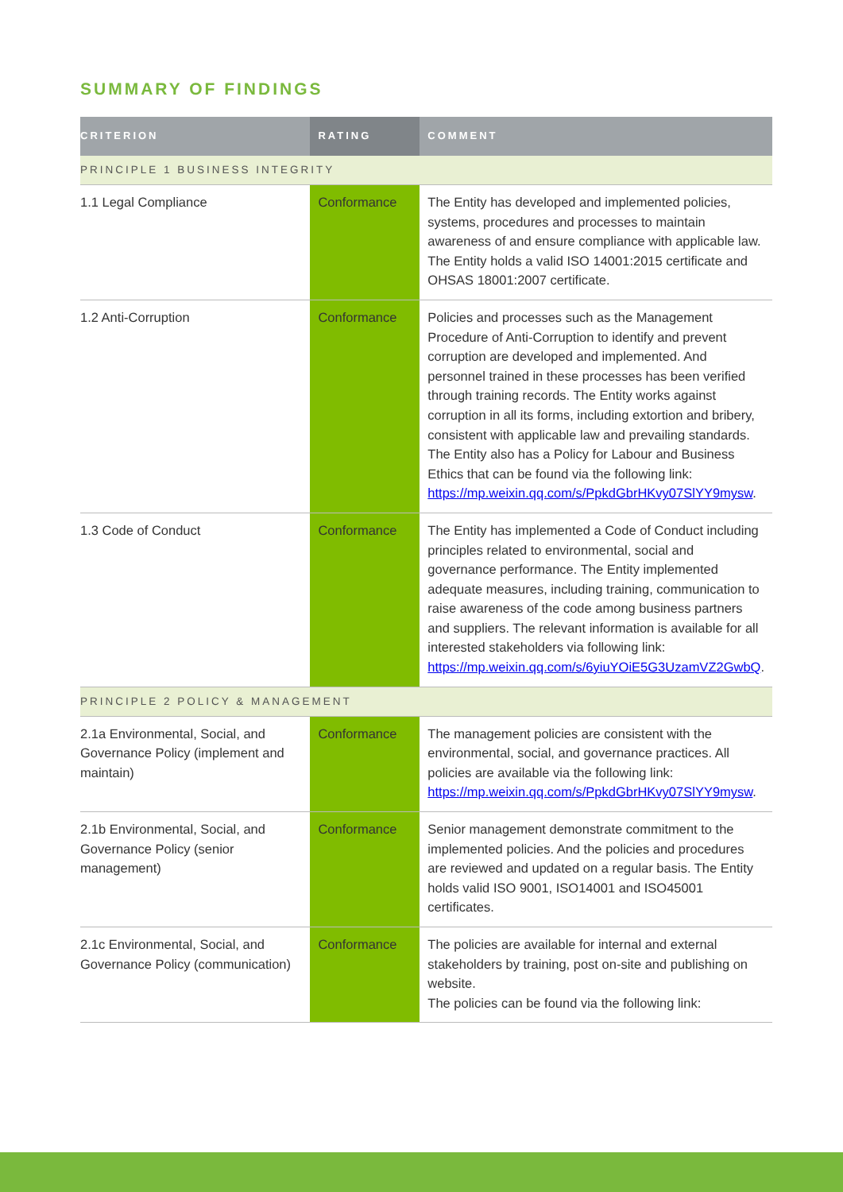SUMMARY OF FINDINGS
| CRITERION | RATING | COMMENT |
| --- | --- | --- |
| PRINCIPLE 1 BUSINESS INTEGRITY | | |
| 1.1 Legal Compliance | Conformance | The Entity has developed and implemented policies, systems, procedures and processes to maintain awareness of and ensure compliance with applicable law. The Entity holds a valid ISO 14001:2015 certificate and OHSAS 18001:2007 certificate. |
| 1.2 Anti-Corruption | Conformance | Policies and processes such as the Management Procedure of Anti-Corruption to identify and prevent corruption are developed and implemented. And personnel trained in these processes has been verified through training records. The Entity works against corruption in all its forms, including extortion and bribery, consistent with applicable law and prevailing standards. The Entity also has a Policy for Labour and Business Ethics that can be found via the following link: https://mp.weixin.qq.com/s/PpkdGbrHKvy07SlYY9mysw . |
| 1.3 Code of Conduct | Conformance | The Entity has implemented a Code of Conduct including principles related to environmental, social and governance performance. The Entity implemented adequate measures, including training, communication to raise awareness of the code among business partners and suppliers. The relevant information is available for all interested stakeholders via following link: https://mp.weixin.qq.com/s/6yiuYOiE5G3UzamVZ2GwbQ . |
| PRINCIPLE 2 POLICY & MANAGEMENT | | |
| 2.1a Environmental, Social, and Governance Policy (implement and maintain) | Conformance | The management policies are consistent with the environmental, social, and governance practices. All policies are available via the following link: https://mp.weixin.qq.com/s/PpkdGbrHKvy07SlYY9mysw . |
| 2.1b Environmental, Social, and Governance Policy (senior management) | Conformance | Senior management demonstrate commitment to the implemented policies. And the policies and procedures are reviewed and updated on a regular basis. The Entity holds valid ISO 9001, ISO14001 and ISO45001 certificates. |
| 2.1c Environmental, Social, and Governance Policy (communication) | Conformance | The policies are available for internal and external stakeholders by training, post on-site and publishing on website. The policies can be found via the following link: |